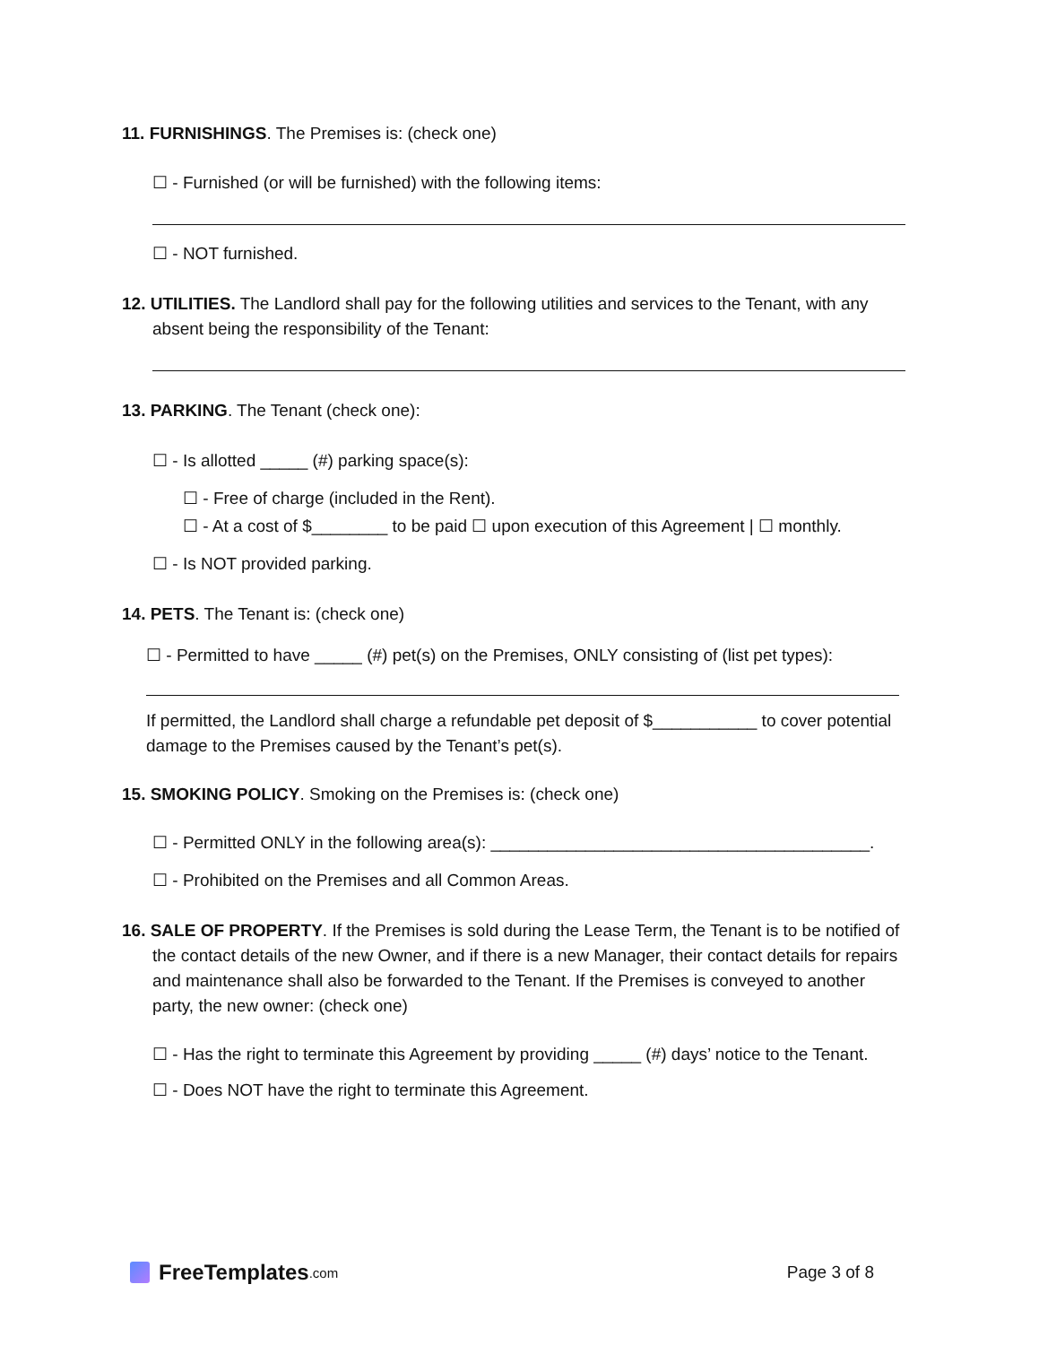11. FURNISHINGS. The Premises is: (check one)
☐ - Furnished (or will be furnished) with the following items:
☐ - NOT furnished.
12. UTILITIES. The Landlord shall pay for the following utilities and services to the Tenant, with any absent being the responsibility of the Tenant:
13. PARKING. The Tenant (check one):
☐ - Is allotted _____ (#) parking space(s):
☐ - Free of charge (included in the Rent).
☐ - At a cost of $________ to be paid ☐ upon execution of this Agreement | ☐ monthly.
☐ - Is NOT provided parking.
14. PETS. The Tenant is: (check one)
☐ - Permitted to have _____ (#) pet(s) on the Premises, ONLY consisting of (list pet types):
If permitted, the Landlord shall charge a refundable pet deposit of $___________ to cover potential damage to the Premises caused by the Tenant’s pet(s).
15. SMOKING POLICY. Smoking on the Premises is: (check one)
☐ - Permitted ONLY in the following area(s): ________________________________________.
☐ - Prohibited on the Premises and all Common Areas.
16. SALE OF PROPERTY. If the Premises is sold during the Lease Term, the Tenant is to be notified of the contact details of the new Owner, and if there is a new Manager, their contact details for repairs and maintenance shall also be forwarded to the Tenant. If the Premises is conveyed to another party, the new owner: (check one)
☐ - Has the right to terminate this Agreement by providing _____ (#) days’ notice to the Tenant.
☐ - Does NOT have the right to terminate this Agreement.
FreeTemplates.com
Page 3 of 8